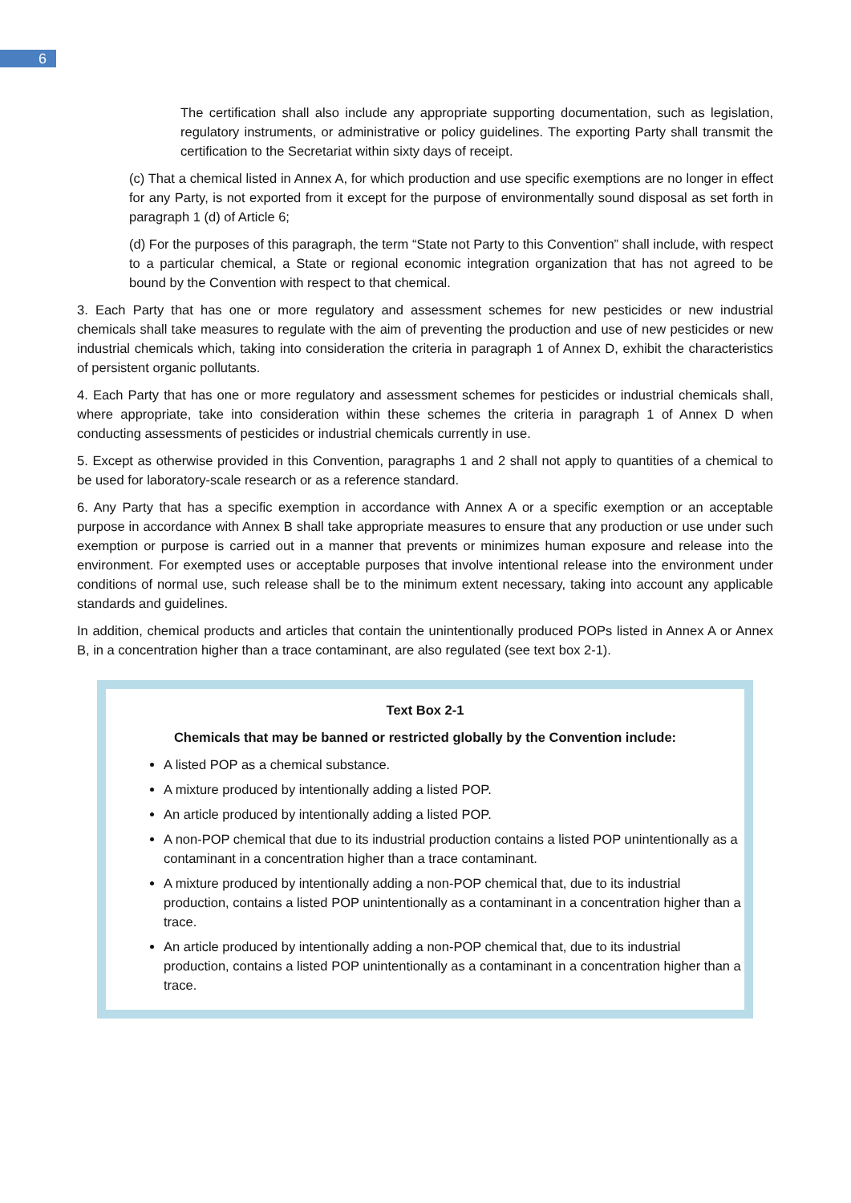6
The certification shall also include any appropriate supporting documentation, such as legislation, regulatory instruments, or administrative or policy guidelines. The exporting Party shall transmit the certification to the Secretariat within sixty days of receipt.
(c) That a chemical listed in Annex A, for which production and use specific exemptions are no longer in effect for any Party, is not exported from it except for the purpose of environmentally sound disposal as set forth in paragraph 1 (d) of Article 6;
(d) For the purposes of this paragraph, the term “State not Party to this Convention” shall include, with respect to a particular chemical, a State or regional economic integration organization that has not agreed to be bound by the Convention with respect to that chemical.
3. Each Party that has one or more regulatory and assessment schemes for new pesticides or new industrial chemicals shall take measures to regulate with the aim of preventing the production and use of new pesticides or new industrial chemicals which, taking into consideration the criteria in paragraph 1 of Annex D, exhibit the characteristics of persistent organic pollutants.
4. Each Party that has one or more regulatory and assessment schemes for pesticides or industrial chemicals shall, where appropriate, take into consideration within these schemes the criteria in paragraph 1 of Annex D when conducting assessments of pesticides or industrial chemicals currently in use.
5. Except as otherwise provided in this Convention, paragraphs 1 and 2 shall not apply to quantities of a chemical to be used for laboratory-scale research or as a reference standard.
6. Any Party that has a specific exemption in accordance with Annex A or a specific exemption or an acceptable purpose in accordance with Annex B shall take appropriate measures to ensure that any production or use under such exemption or purpose is carried out in a manner that prevents or minimizes human exposure and release into the environment. For exempted uses or acceptable purposes that involve intentional release into the environment under conditions of normal use, such release shall be to the minimum extent necessary, taking into account any applicable standards and guidelines.
In addition, chemical products and articles that contain the unintentionally produced POPs listed in Annex A or Annex B, in a concentration higher than a trace contaminant, are also regulated (see text box 2-1).
Text Box 2-1
Chemicals that may be banned or restricted globally by the Convention include:
A listed POP as a chemical substance.
A mixture produced by intentionally adding a listed POP.
An article produced by intentionally adding a listed POP.
A non-POP chemical that due to its industrial production contains a listed POP unintentionally as a contaminant in a concentration higher than a trace contaminant.
A mixture produced by intentionally adding a non-POP chemical that, due to its industrial production, contains a listed POP unintentionally as a contaminant in a concentration higher than a trace.
An article produced by intentionally adding a non-POP chemical that, due to its industrial production, contains a listed POP unintentionally as a contaminant in a concentration higher than a trace.